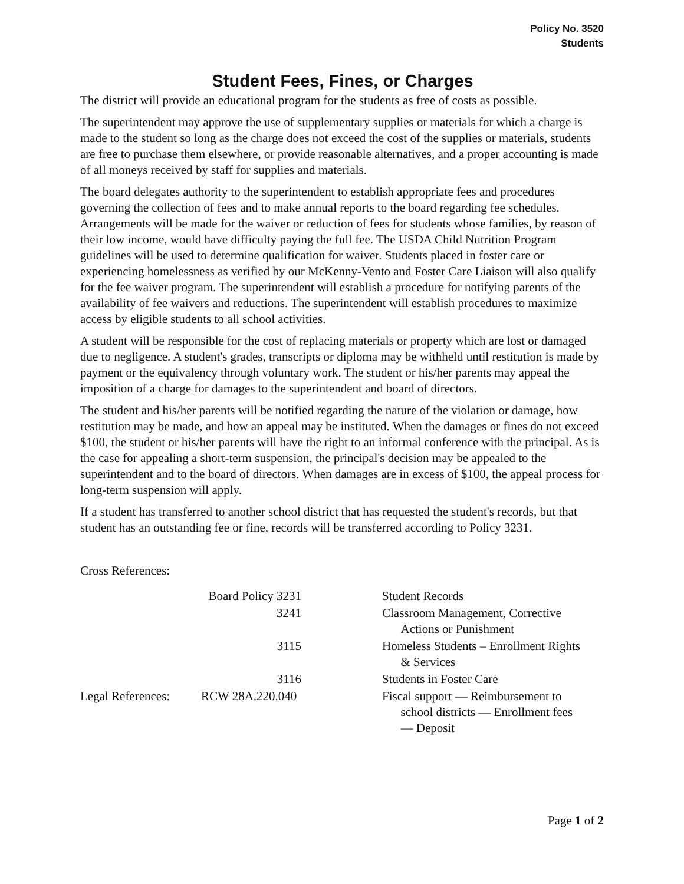Policy No. 3520
Students
Student Fees, Fines, or Charges
The district will provide an educational program for the students as free of costs as possible.
The superintendent may approve the use of supplementary supplies or materials for which a charge is made to the student so long as the charge does not exceed the cost of the supplies or materials, students are free to purchase them elsewhere, or provide reasonable alternatives, and a proper accounting is made of all moneys received by staff for supplies and materials.
The board delegates authority to the superintendent to establish appropriate fees and procedures governing the collection of fees and to make annual reports to the board regarding fee schedules. Arrangements will be made for the waiver or reduction of fees for students whose families, by reason of their low income, would have difficulty paying the full fee. The USDA Child Nutrition Program guidelines will be used to determine qualification for waiver. Students placed in foster care or experiencing homelessness as verified by our McKenny-Vento and Foster Care Liaison will also qualify for the fee waiver program. The superintendent will establish a procedure for notifying parents of the availability of fee waivers and reductions. The superintendent will establish procedures to maximize access by eligible students to all school activities.
A student will be responsible for the cost of replacing materials or property which are lost or damaged due to negligence. A student's grades, transcripts or diploma may be withheld until restitution is made by payment or the equivalency through voluntary work. The student or his/her parents may appeal the imposition of a charge for damages to the superintendent and board of directors.
The student and his/her parents will be notified regarding the nature of the violation or damage, how restitution may be made, and how an appeal may be instituted. When the damages or fines do not exceed $100, the student or his/her parents will have the right to an informal conference with the principal. As is the case for appealing a short-term suspension, the principal's decision may be appealed to the superintendent and to the board of directors. When damages are in excess of $100, the appeal process for long-term suspension will apply.
If a student has transferred to another school district that has requested the student's records, but that student has an outstanding fee or fine, records will be transferred according to Policy 3231.
Cross References:
| | Board Policy 3231 | | Student Records |
| | 3241 | | Classroom Management, Corrective Actions or Punishment |
| | 3115 | | Homeless Students – Enrollment Rights & Services |
| | 3116 | | Students in Foster Care |
| Legal References: | RCW 28A.220.040 | | Fiscal support — Reimbursement to school districts — Enrollment fees — Deposit |
Page 1 of 2